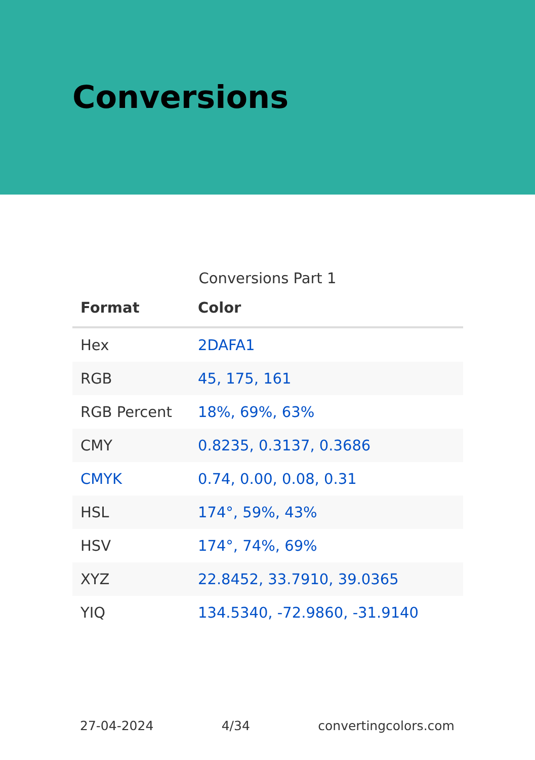Conversions
Conversions Part 1
| Format | Color |
| --- | --- |
| Hex | 2DAFA1 |
| RGB | 45, 175, 161 |
| RGB Percent | 18%, 69%, 63% |
| CMY | 0.8235, 0.3137, 0.3686 |
| CMYK | 0.74, 0.00, 0.08, 0.31 |
| HSL | 174°, 59%, 43% |
| HSV | 174°, 74%, 69% |
| XYZ | 22.8452, 33.7910, 39.0365 |
| YIQ | 134.5340, -72.9860, -31.9140 |
27-04-2024 4/34 convertingcolors.com